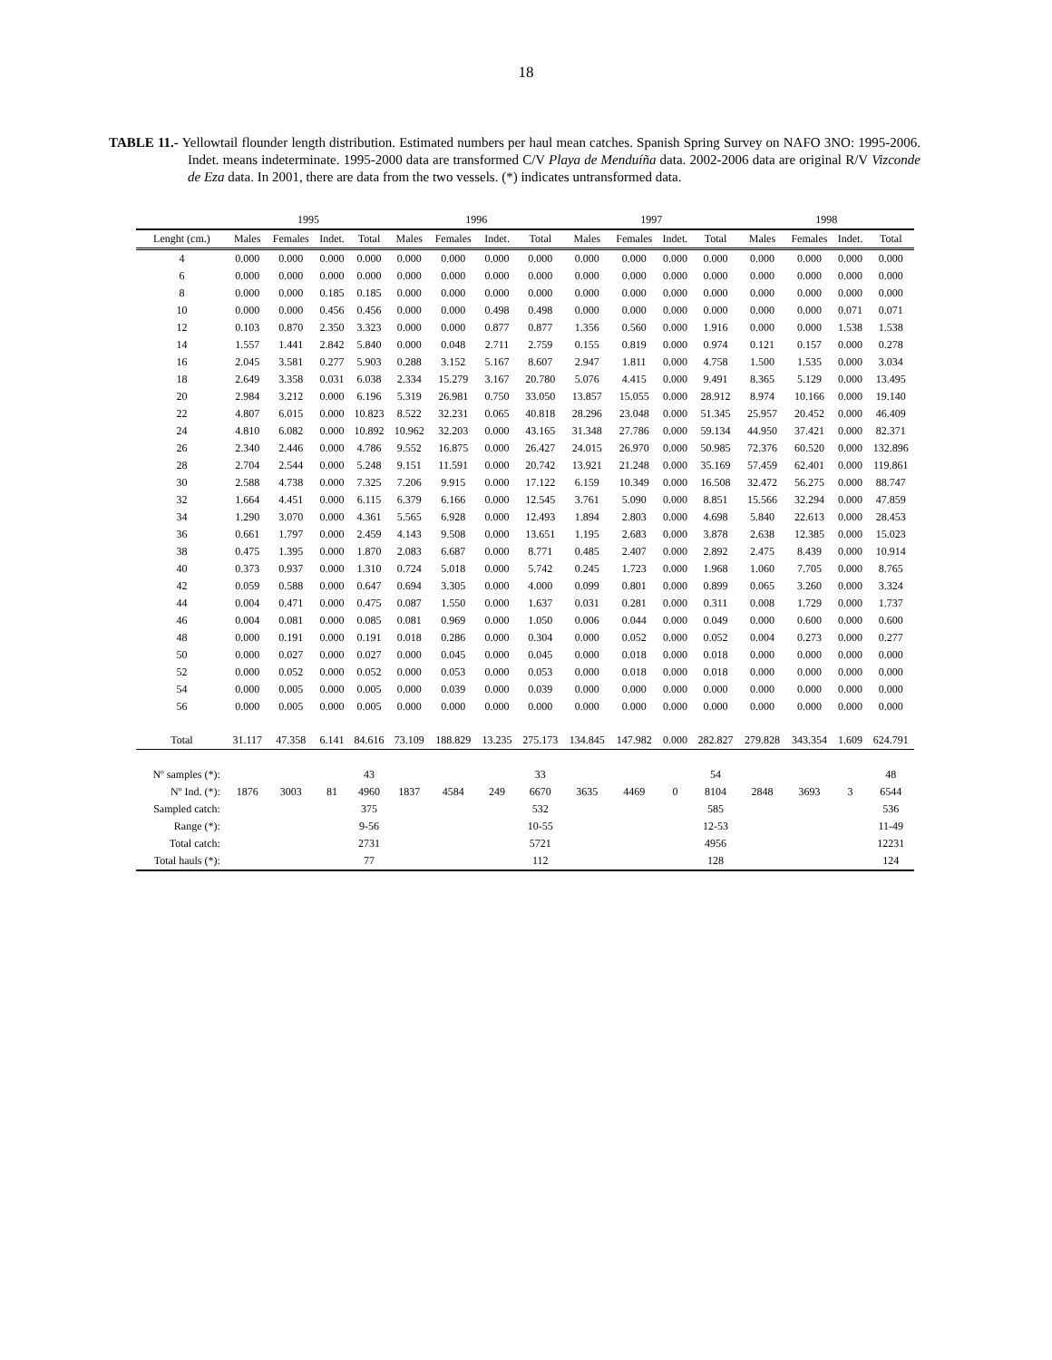18
TABLE 11.- Yellowtail flounder length distribution. Estimated numbers per haul mean catches. Spanish Spring Survey on NAFO 3NO: 1995-2006. Indet. means indeterminate. 1995-2000 data are transformed C/V Playa de Menduíña data. 2002-2006 data are original R/V Vizconde de Eza data. In 2001, there are data from the two vessels. (*) indicates untransformed data.
| | 1995 | | | | 1996 | | | | 1997 | | | | 1998 | | | |
| --- | --- | --- | --- | --- | --- | --- | --- | --- | --- | --- | --- | --- | --- | --- | --- | --- |
| Lenght (cm.) | Males | Females | Indet. | Total | Males | Females | Indet. | Total | Males | Females | Indet. | Total | Males | Females | Indet. | Total |
| 4 | 0.000 | 0.000 | 0.000 | 0.000 | 0.000 | 0.000 | 0.000 | 0.000 | 0.000 | 0.000 | 0.000 | 0.000 | 0.000 | 0.000 | 0.000 | 0.000 |
| 6 | 0.000 | 0.000 | 0.000 | 0.000 | 0.000 | 0.000 | 0.000 | 0.000 | 0.000 | 0.000 | 0.000 | 0.000 | 0.000 | 0.000 | 0.000 | 0.000 |
| 8 | 0.000 | 0.000 | 0.185 | 0.185 | 0.000 | 0.000 | 0.000 | 0.000 | 0.000 | 0.000 | 0.000 | 0.000 | 0.000 | 0.000 | 0.000 | 0.000 |
| 10 | 0.000 | 0.000 | 0.456 | 0.456 | 0.000 | 0.000 | 0.498 | 0.498 | 0.000 | 0.000 | 0.000 | 0.000 | 0.000 | 0.000 | 0.071 | 0.071 |
| 12 | 0.103 | 0.870 | 2.350 | 3.323 | 0.000 | 0.000 | 0.877 | 0.877 | 1.356 | 0.560 | 0.000 | 1.916 | 0.000 | 0.000 | 1.538 | 1.538 |
| 14 | 1.557 | 1.441 | 2.842 | 5.840 | 0.000 | 0.048 | 2.711 | 2.759 | 0.155 | 0.819 | 0.000 | 0.974 | 0.121 | 0.157 | 0.000 | 0.278 |
| 16 | 2.045 | 3.581 | 0.277 | 5.903 | 0.288 | 3.152 | 5.167 | 8.607 | 2.947 | 1.811 | 0.000 | 4.758 | 1.500 | 1.535 | 0.000 | 3.034 |
| 18 | 2.649 | 3.358 | 0.031 | 6.038 | 2.334 | 15.279 | 3.167 | 20.780 | 5.076 | 4.415 | 0.000 | 9.491 | 8.365 | 5.129 | 0.000 | 13.495 |
| 20 | 2.984 | 3.212 | 0.000 | 6.196 | 5.319 | 26.981 | 0.750 | 33.050 | 13.857 | 15.055 | 0.000 | 28.912 | 8.974 | 10.166 | 0.000 | 19.140 |
| 22 | 4.807 | 6.015 | 0.000 | 10.823 | 8.522 | 32.231 | 0.065 | 40.818 | 28.296 | 23.048 | 0.000 | 51.345 | 25.957 | 20.452 | 0.000 | 46.409 |
| 24 | 4.810 | 6.082 | 0.000 | 10.892 | 10.962 | 32.203 | 0.000 | 43.165 | 31.348 | 27.786 | 0.000 | 59.134 | 44.950 | 37.421 | 0.000 | 82.371 |
| 26 | 2.340 | 2.446 | 0.000 | 4.786 | 9.552 | 16.875 | 0.000 | 26.427 | 24.015 | 26.970 | 0.000 | 50.985 | 72.376 | 60.520 | 0.000 | 132.896 |
| 28 | 2.704 | 2.544 | 0.000 | 5.248 | 9.151 | 11.591 | 0.000 | 20.742 | 13.921 | 21.248 | 0.000 | 35.169 | 57.459 | 62.401 | 0.000 | 119.861 |
| 30 | 2.588 | 4.738 | 0.000 | 7.325 | 7.206 | 9.915 | 0.000 | 17.122 | 6.159 | 10.349 | 0.000 | 16.508 | 32.472 | 56.275 | 0.000 | 88.747 |
| 32 | 1.664 | 4.451 | 0.000 | 6.115 | 6.379 | 6.166 | 0.000 | 12.545 | 3.761 | 5.090 | 0.000 | 8.851 | 15.566 | 32.294 | 0.000 | 47.859 |
| 34 | 1.290 | 3.070 | 0.000 | 4.361 | 5.565 | 6.928 | 0.000 | 12.493 | 1.894 | 2.803 | 0.000 | 4.698 | 5.840 | 22.613 | 0.000 | 28.453 |
| 36 | 0.661 | 1.797 | 0.000 | 2.459 | 4.143 | 9.508 | 0.000 | 13.651 | 1.195 | 2.683 | 0.000 | 3.878 | 2.638 | 12.385 | 0.000 | 15.023 |
| 38 | 0.475 | 1.395 | 0.000 | 1.870 | 2.083 | 6.687 | 0.000 | 8.771 | 0.485 | 2.407 | 0.000 | 2.892 | 2.475 | 8.439 | 0.000 | 10.914 |
| 40 | 0.373 | 0.937 | 0.000 | 1.310 | 0.724 | 5.018 | 0.000 | 5.742 | 0.245 | 1.723 | 0.000 | 1.968 | 1.060 | 7.705 | 0.000 | 8.765 |
| 42 | 0.059 | 0.588 | 0.000 | 0.647 | 0.694 | 3.305 | 0.000 | 4.000 | 0.099 | 0.801 | 0.000 | 0.899 | 0.065 | 3.260 | 0.000 | 3.324 |
| 44 | 0.004 | 0.471 | 0.000 | 0.475 | 0.087 | 1.550 | 0.000 | 1.637 | 0.031 | 0.281 | 0.000 | 0.311 | 0.008 | 1.729 | 0.000 | 1.737 |
| 46 | 0.004 | 0.081 | 0.000 | 0.085 | 0.081 | 0.969 | 0.000 | 1.050 | 0.006 | 0.044 | 0.000 | 0.049 | 0.000 | 0.600 | 0.000 | 0.600 |
| 48 | 0.000 | 0.191 | 0.000 | 0.191 | 0.018 | 0.286 | 0.000 | 0.304 | 0.000 | 0.052 | 0.000 | 0.052 | 0.004 | 0.273 | 0.000 | 0.277 |
| 50 | 0.000 | 0.027 | 0.000 | 0.027 | 0.000 | 0.045 | 0.000 | 0.045 | 0.000 | 0.018 | 0.000 | 0.018 | 0.000 | 0.000 | 0.000 | 0.000 |
| 52 | 0.000 | 0.052 | 0.000 | 0.052 | 0.000 | 0.053 | 0.000 | 0.053 | 0.000 | 0.018 | 0.000 | 0.018 | 0.000 | 0.000 | 0.000 | 0.000 |
| 54 | 0.000 | 0.005 | 0.000 | 0.005 | 0.000 | 0.039 | 0.000 | 0.039 | 0.000 | 0.000 | 0.000 | 0.000 | 0.000 | 0.000 | 0.000 | 0.000 |
| 56 | 0.000 | 0.005 | 0.000 | 0.005 | 0.000 | 0.000 | 0.000 | 0.000 | 0.000 | 0.000 | 0.000 | 0.000 | 0.000 | 0.000 | 0.000 | 0.000 |
| Total | 31.117 | 47.358 | 6.141 | 84.616 | 73.109 | 188.829 | 13.235 | 275.173 | 134.845 | 147.982 | 0.000 | 282.827 | 279.828 | 343.354 | 1.609 | 624.791 |
| Nº samples (*): | | | | 43 | | | | 33 | | | | 54 | | | | 48 |
| Nº Ind. (*): | 1876 | 3003 | 81 | 4960 | 1837 | 4584 | 249 | 6670 | 3635 | 4469 | 0 | 8104 | 2848 | 3693 | 3 | 6544 |
| Sampled catch: | | | | 375 | | | | 532 | | | | 585 | | | | 536 |
| Range (*): | | | | 9-56 | | | | 10-55 | | | | 12-53 | | | | 11-49 |
| Total catch: | | | | 2731 | | | | 5721 | | | | 4956 | | | | 12231 |
| Total hauls (*): | | | | 77 | | | | 112 | | | | 128 | | | | 124 |